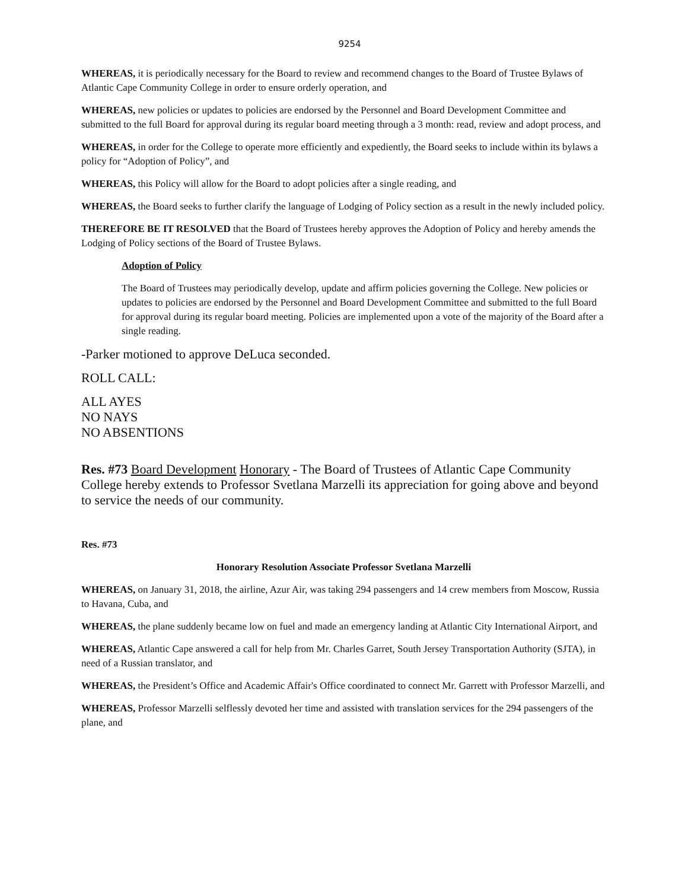9254
WHEREAS, it is periodically necessary for the Board to review and recommend changes to the Board of Trustee Bylaws of Atlantic Cape Community College in order to ensure orderly operation, and
WHEREAS, new policies or updates to policies are endorsed by the Personnel and Board Development Committee and submitted to the full Board for approval during its regular board meeting through a 3 month: read, review and adopt process, and
WHEREAS, in order for the College to operate more efficiently and expediently, the Board seeks to include within its bylaws a policy for “Adoption of Policy”, and
WHEREAS, this Policy will allow for the Board to adopt policies after a single reading, and
WHEREAS, the Board seeks to further clarify the language of Lodging of Policy section as a result in the newly included policy.
THEREFORE BE IT RESOLVED that the Board of Trustees hereby approves the Adoption of Policy and hereby amends the Lodging of Policy sections of the Board of Trustee Bylaws.
Adoption of Policy
The Board of Trustees may periodically develop, update and affirm policies governing the College. New policies or updates to policies are endorsed by the Personnel and Board Development Committee and submitted to the full Board for approval during its regular board meeting. Policies are implemented upon a vote of the majority of the Board after a single reading.
-Parker motioned to approve DeLuca seconded.
ROLL CALL:
ALL AYES
NO NAYS
NO ABSENTIONS
Res. #73 Board Development Honorary - The Board of Trustees of Atlantic Cape Community College hereby extends to Professor Svetlana Marzelli its appreciation for going above and beyond to service the needs of our community.
Res. #73
Honorary Resolution Associate Professor Svetlana Marzelli
WHEREAS, on January 31, 2018, the airline, Azur Air, was taking 294 passengers and 14 crew members from Moscow, Russia to Havana, Cuba, and
WHEREAS, the plane suddenly became low on fuel and made an emergency landing at Atlantic City International Airport, and
WHEREAS, Atlantic Cape answered a call for help from Mr. Charles Garret, South Jersey Transportation Authority (SJTA), in need of a Russian translator, and
WHEREAS, the President’s Office and Academic Affair's Office coordinated to connect Mr. Garrett with Professor Marzelli, and
WHEREAS, Professor Marzelli selflessly devoted her time and assisted with translation services for the 294 passengers of the plane, and